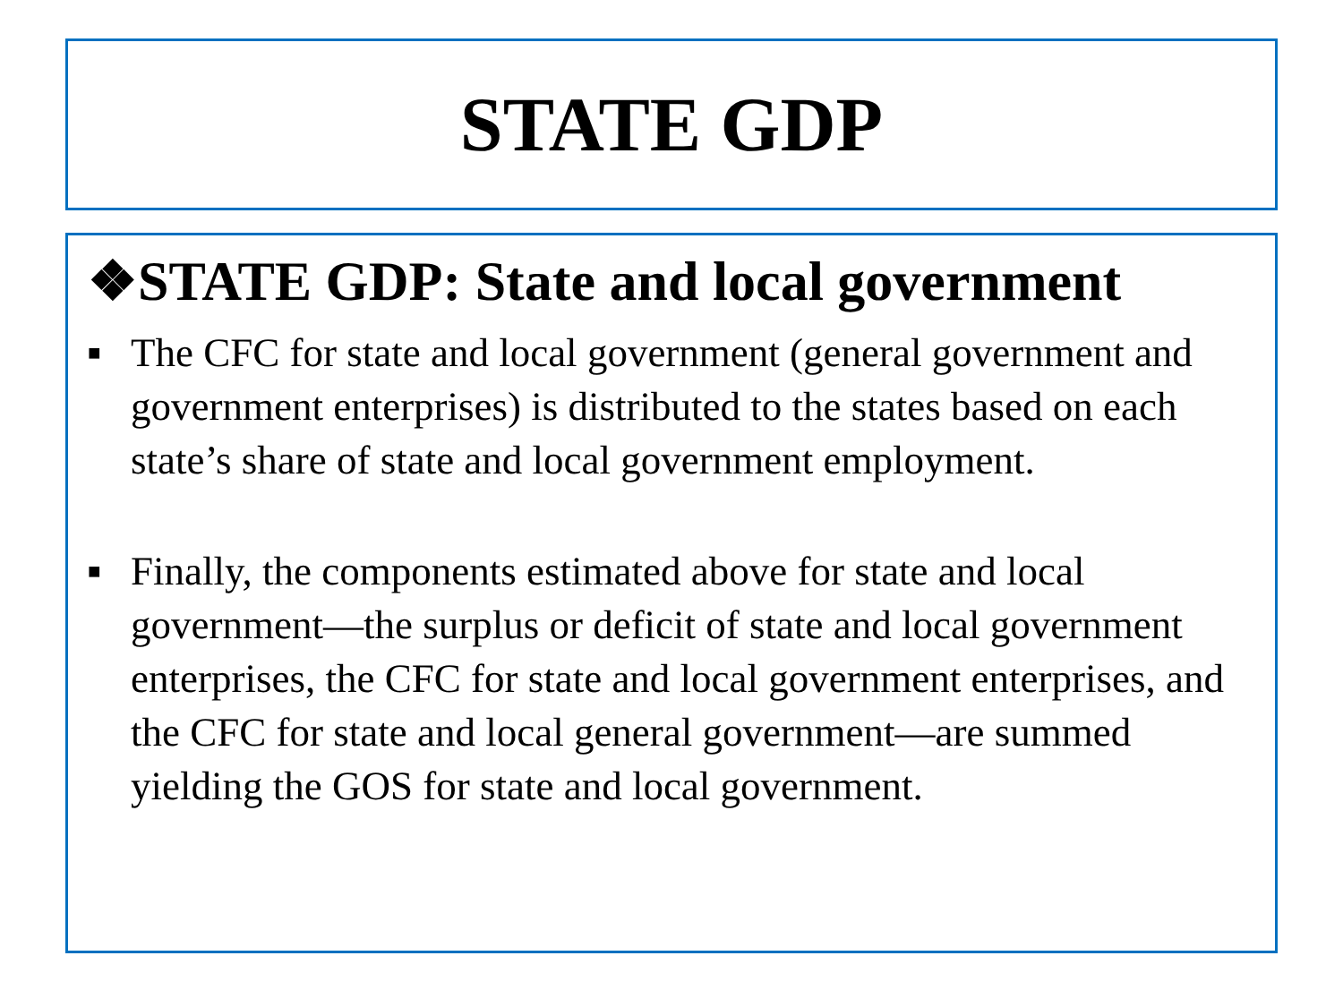STATE GDP
❖STATE GDP: State and local government
■ The CFC for state and local government (general government and government enterprises) is distributed to the states based on each state’s share of state and local government employment.
■ Finally, the components estimated above for state and local government—the surplus or deficit of state and local government enterprises, the CFC for state and local government enterprises, and the CFC for state and local general government—are summed yielding the GOS for state and local government.